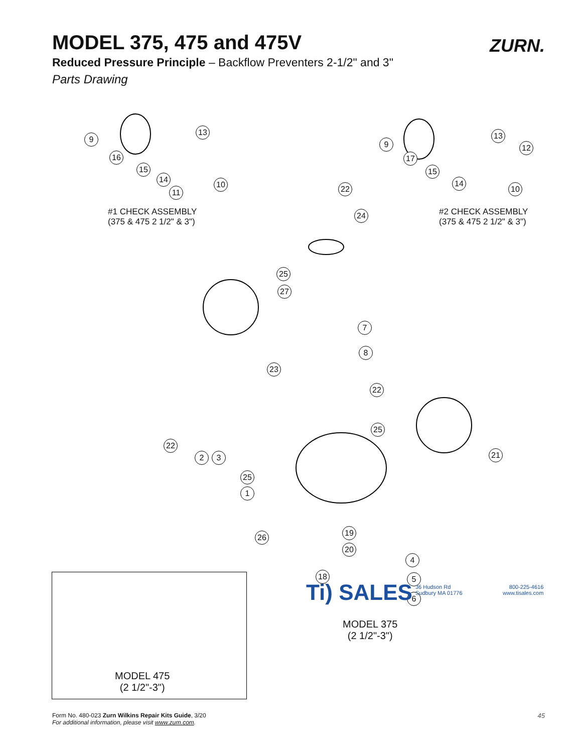MODEL 375, 475 and 475V
Reduced Pressure Principle – Backflow Preventers 2-1/2" and 3"
Parts Drawing
ZURN.
#1 CHECK ASSEMBLY
(375 & 475 2 1/2" & 3")
#2 CHECK ASSEMBLY
(375 & 475 2 1/2" & 3")
9
16
15
14
11
13
10
9
17
15
14
13
12
10
22
24
25
27
7
8
23
22
25
22
2 3 21
25
1
26 19
20
4
18 5
6
MODEL 375
(2 1/2"-3")
MODEL 475
(2 1/2"-3")
Ti) SALES
36 Hudson Rd
Sudbury MA 01776
800-225-4616
www.tisales.com
Form No. 480-023 Zurn Wilkins Repair Kits Guide, 3/20
For additional information, please visit www.zurn.com.
45